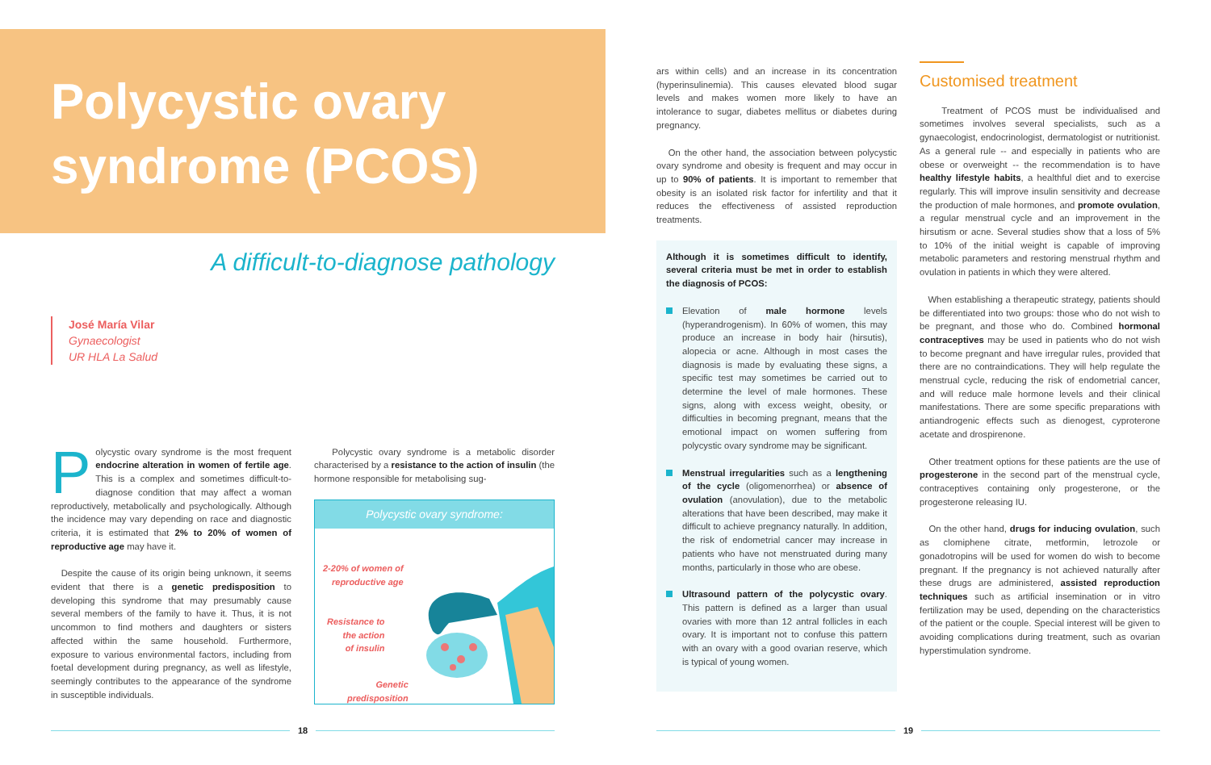Polycystic ovary syndrome (PCOS)
A difficult-to-diagnose pathology
José María Vilar
Gynaecologist
UR HLA La Salud
Polycystic ovary syndrome is the most frequent endocrine alteration in women of fertile age. This is a complex and sometimes difficult-to-diagnose condition that may affect a woman reproductively, metabolically and psychologically. Although the incidence may vary depending on race and diagnostic criteria, it is estimated that 2% to 20% of women of reproductive age may have it.
Despite the cause of its origin being unknown, it seems evident that there is a genetic predisposition to developing this syndrome that may presumably cause several members of the family to have it. Thus, it is not uncommon to find mothers and daughters or sisters affected within the same household. Furthermore, exposure to various environmental factors, including from foetal development during pregnancy, as well as lifestyle, seemingly contributes to the appearance of the syndrome in susceptible individuals.
Polycystic ovary syndrome is a metabolic disorder characterised by a resistance to the action of insulin (the hormone responsible for metabolising sug-
Polycystic ovary syndrome:
2-20% of women of
reproductive age
Resistance to
the action
of insulin
Genetic
predisposition
18
ars within cells) and an increase in its concentration (hyperinsulinemia). This causes elevated blood sugar levels and makes women more likely to have an intolerance to sugar, diabetes mellitus or diabetes during pregnancy.
On the other hand, the association between polycystic ovary syndrome and obesity is frequent and may occur in up to 90% of patients. It is important to remember that obesity is an isolated risk factor for infertility and that it reduces the effectiveness of assisted reproduction treatments.
Although it is sometimes difficult to identify, several criteria must be met in order to establish the diagnosis of PCOS:
Elevation of male hormone levels (hyperandrogenism). In 60% of women, this may produce an increase in body hair (hirsutis), alopecia or acne. Although in most cases the diagnosis is made by evaluating these signs, a specific test may sometimes be carried out to determine the level of male hormones. These signs, along with excess weight, obesity, or difficulties in becoming pregnant, means that the emotional impact on women suffering from polycystic ovary syndrome may be significant.
Menstrual irregularities such as a lengthening of the cycle (oligomenorrhea) or absence of ovulation (anovulation), due to the metabolic alterations that have been described, may make it difficult to achieve pregnancy naturally. In addition, the risk of endometrial cancer may increase in patients who have not menstruated during many months, particularly in those who are obese.
Ultrasound pattern of the polycystic ovary. This pattern is defined as a larger than usual ovaries with more than 12 antral follicles in each ovary. It is important not to confuse this pattern with an ovary with a good ovarian reserve, which is typical of young women.
Customised treatment
Treatment of PCOS must be individualised and sometimes involves several specialists, such as a gynaecologist, endocrinologist, dermatologist or nutritionist. As a general rule -- and especially in patients who are obese or overweight -- the recommendation is to have healthy lifestyle habits, a healthful diet and to exercise regularly. This will improve insulin sensitivity and decrease the production of male hormones, and promote ovulation, a regular menstrual cycle and an improvement in the hirsutism or acne. Several studies show that a loss of 5% to 10% of the initial weight is capable of improving metabolic parameters and restoring menstrual rhythm and ovulation in patients in which they were altered.
When establishing a therapeutic strategy, patients should be differentiated into two groups: those who do not wish to be pregnant, and those who do. Combined hormonal contraceptives may be used in patients who do not wish to become pregnant and have irregular rules, provided that there are no contraindications. They will help regulate the menstrual cycle, reducing the risk of endometrial cancer, and will reduce male hormone levels and their clinical manifestations. There are some specific preparations with antiandrogenic effects such as dienogest, cyproterone acetate and drospirenone.
Other treatment options for these patients are the use of progesterone in the second part of the menstrual cycle, contraceptives containing only progesterone, or the progesterone releasing IU.
On the other hand, drugs for inducing ovulation, such as clomiphene citrate, metformin, letrozole or gonadotropins will be used for women do wish to become pregnant. If the pregnancy is not achieved naturally after these drugs are administered, assisted reproduction techniques such as artificial insemination or in vitro fertilization may be used, depending on the characteristics of the patient or the couple. Special interest will be given to avoiding complications during treatment, such as ovarian hyperstimulation syndrome.
19